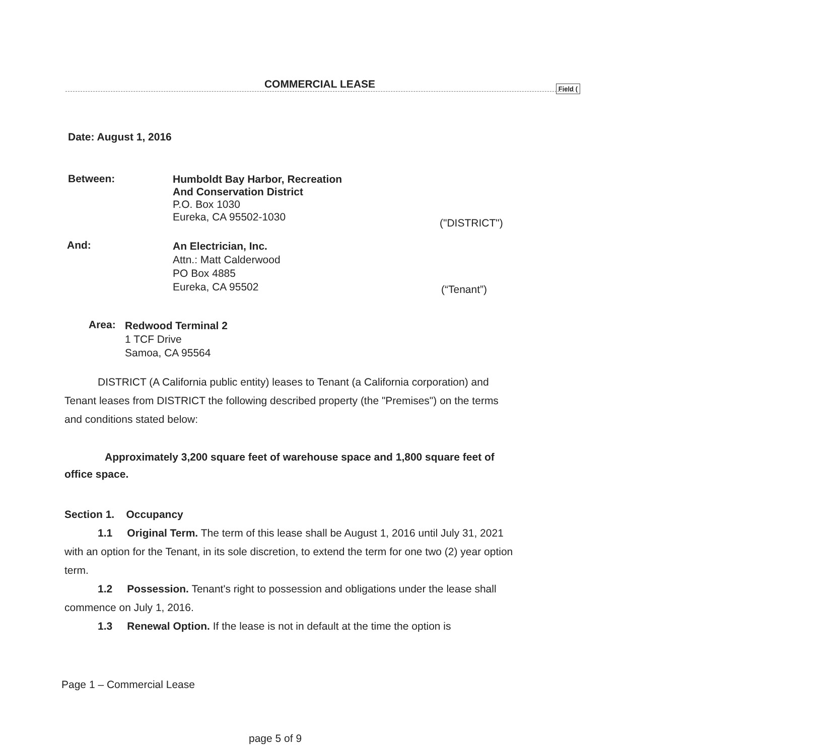COMMERCIAL LEASE Field (
Date: August 1, 2016
Between:
Humboldt Bay Harbor, Recreation
And Conservation District
P.O. Box 1030
Eureka, CA 95502-1030
("DISTRICT")
And:
An Electrician, Inc.
Attn.: Matt Calderwood
PO Box 4885
Eureka, CA 95502
(“Tenant”)
Area:
Redwood Terminal 2
1 TCF Drive
Samoa, CA 95564
DISTRICT (A California public entity) leases to Tenant (a California corporation) and Tenant leases from DISTRICT the following described property (the "Premises") on the terms and conditions stated below:
Approximately 3,200 square feet of warehouse space and 1,800 square feet of office space.
Section 1. Occupancy
1.1 Original Term. The term of this lease shall be August 1, 2016 until July 31, 2021 with an option for the Tenant, in its sole discretion, to extend the term for one two (2) year option term.
1.2 Possession. Tenant's right to possession and obligations under the lease shall commence on July 1, 2016.
1.3 Renewal Option. If the lease is not in default at the time the option is
Page 1 – Commercial Lease
page 5 of 9